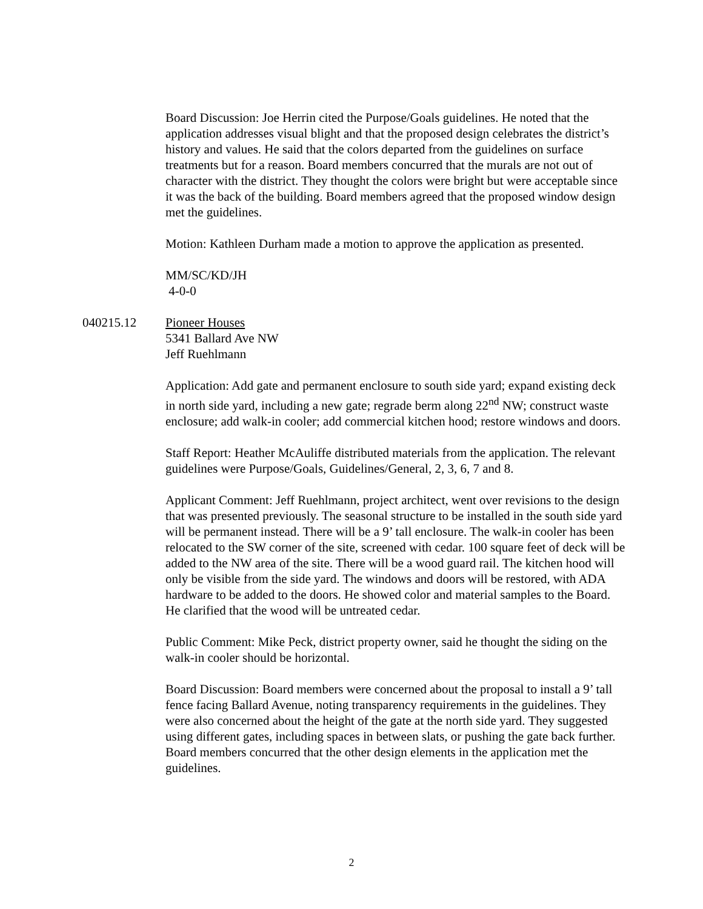Board Discussion: Joe Herrin cited the Purpose/Goals guidelines. He noted that the application addresses visual blight and that the proposed design celebrates the district’s history and values. He said that the colors departed from the guidelines on surface treatments but for a reason. Board members concurred that the murals are not out of character with the district. They thought the colors were bright but were acceptable since it was the back of the building. Board members agreed that the proposed window design met the guidelines.
Motion: Kathleen Durham made a motion to approve the application as presented.
MM/SC/KD/JH
4-0-0
040215.12 Pioneer Houses
5341 Ballard Ave NW
Jeff Ruehlmann
Application: Add gate and permanent enclosure to south side yard; expand existing deck in north side yard, including a new gate; regrade berm along 22<sup>nd</sup> NW; construct waste enclosure; add walk-in cooler; add commercial kitchen hood; restore windows and doors.
Staff Report: Heather McAuliffe distributed materials from the application. The relevant guidelines were Purpose/Goals, Guidelines/General, 2, 3, 6, 7 and 8.
Applicant Comment: Jeff Ruehlmann, project architect, went over revisions to the design that was presented previously. The seasonal structure to be installed in the south side yard will be permanent instead. There will be a 9’ tall enclosure. The walk-in cooler has been relocated to the SW corner of the site, screened with cedar. 100 square feet of deck will be added to the NW area of the site. There will be a wood guard rail. The kitchen hood will only be visible from the side yard. The windows and doors will be restored, with ADA hardware to be added to the doors. He showed color and material samples to the Board. He clarified that the wood will be untreated cedar.
Public Comment: Mike Peck, district property owner, said he thought the siding on the walk-in cooler should be horizontal.
Board Discussion: Board members were concerned about the proposal to install a 9’ tall fence facing Ballard Avenue, noting transparency requirements in the guidelines. They were also concerned about the height of the gate at the north side yard. They suggested using different gates, including spaces in between slats, or pushing the gate back further. Board members concurred that the other design elements in the application met the guidelines.
2